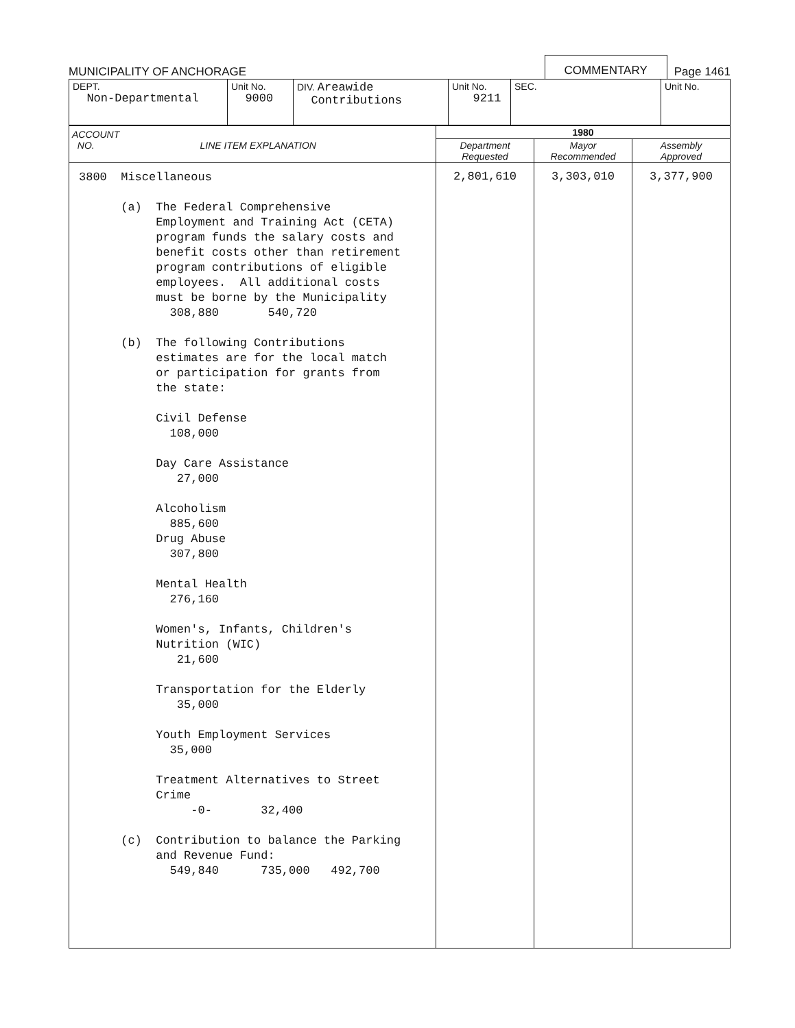MUNICIPALITY OF ANCHORAGE COMMENTARY Page 1461
| DEPT. Non-Departmental | Unit No. 9000 | DIV. Areawide Contributions | Unit No. 9211 | SEC. | Unit No. |
| ACCOUNT NO. LINE ITEM EXPLANATION | 1980 | | |
| --- | --- | --- | --- |
| | Department Requested | Mayor Recommended | Assembly Approved |
| 3800 Miscellaneous (a) The Federal Comprehensive Employment and Training Act (CETA) program funds the salary costs and benefit costs other than retirement program contributions of eligible employees. All additional costs must be borne by the Municipality 308,880 540,720 (b) The following Contributions estimates are for the local match or participation for grants from the state: Civil Defense 108,000 Day Care Assistance 27,000 Alcoholism 885,600 Drug Abuse 307,800 Mental Health 276,160 Women's, Infants, Children's Nutrition (WIC) 21,600 Transportation for the Elderly 35,000 Youth Employment Services 35,000 Treatment Alternatives to Street Crime -0- 32,400 (c) Contribution to balance the Parking and Revenue Fund: 549,840 735,000 492,700 | 2,801,610 | 3,303,010 | 3,377,900 |